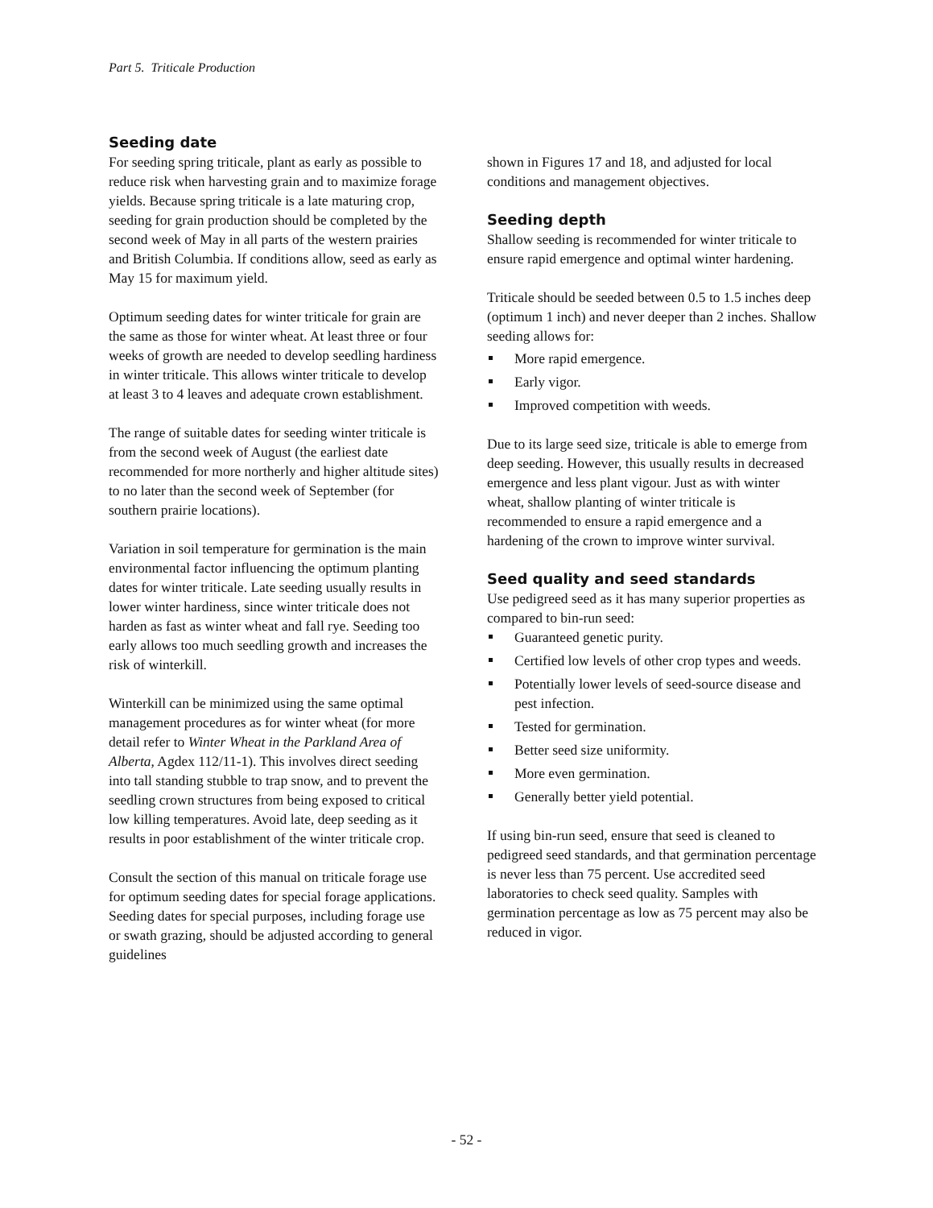Part 5. Triticale Production
Seeding date
For seeding spring triticale, plant as early as possible to reduce risk when harvesting grain and to maximize forage yields. Because spring triticale is a late maturing crop, seeding for grain production should be completed by the second week of May in all parts of the western prairies and British Columbia. If conditions allow, seed as early as May 15 for maximum yield.
Optimum seeding dates for winter triticale for grain are the same as those for winter wheat. At least three or four weeks of growth are needed to develop seedling hardiness in winter triticale. This allows winter triticale to develop at least 3 to 4 leaves and adequate crown establishment.
The range of suitable dates for seeding winter triticale is from the second week of August (the earliest date recommended for more northerly and higher altitude sites) to no later than the second week of September (for southern prairie locations).
Variation in soil temperature for germination is the main environmental factor influencing the optimum planting dates for winter triticale. Late seeding usually results in lower winter hardiness, since winter triticale does not harden as fast as winter wheat and fall rye. Seeding too early allows too much seedling growth and increases the risk of winterkill.
Winterkill can be minimized using the same optimal management procedures as for winter wheat (for more detail refer to Winter Wheat in the Parkland Area of Alberta, Agdex 112/11-1). This involves direct seeding into tall standing stubble to trap snow, and to prevent the seedling crown structures from being exposed to critical low killing temperatures. Avoid late, deep seeding as it results in poor establishment of the winter triticale crop.
Consult the section of this manual on triticale forage use for optimum seeding dates for special forage applications. Seeding dates for special purposes, including forage use or swath grazing, should be adjusted according to general guidelines
shown in Figures 17 and 18, and adjusted for local conditions and management objectives.
Seeding depth
Shallow seeding is recommended for winter triticale to ensure rapid emergence and optimal winter hardening.
Triticale should be seeded between 0.5 to 1.5 inches deep (optimum 1 inch) and never deeper than 2 inches. Shallow seeding allows for:
More rapid emergence.
Early vigor.
Improved competition with weeds.
Due to its large seed size, triticale is able to emerge from deep seeding. However, this usually results in decreased emergence and less plant vigour. Just as with winter wheat, shallow planting of winter triticale is recommended to ensure a rapid emergence and a hardening of the crown to improve winter survival.
Seed quality and seed standards
Use pedigreed seed as it has many superior properties as compared to bin-run seed:
Guaranteed genetic purity.
Certified low levels of other crop types and weeds.
Potentially lower levels of seed-source disease and pest infection.
Tested for germination.
Better seed size uniformity.
More even germination.
Generally better yield potential.
If using bin-run seed, ensure that seed is cleaned to pedigreed seed standards, and that germination percentage is never less than 75 percent. Use accredited seed laboratories to check seed quality. Samples with germination percentage as low as 75 percent may also be reduced in vigor.
- 52 -